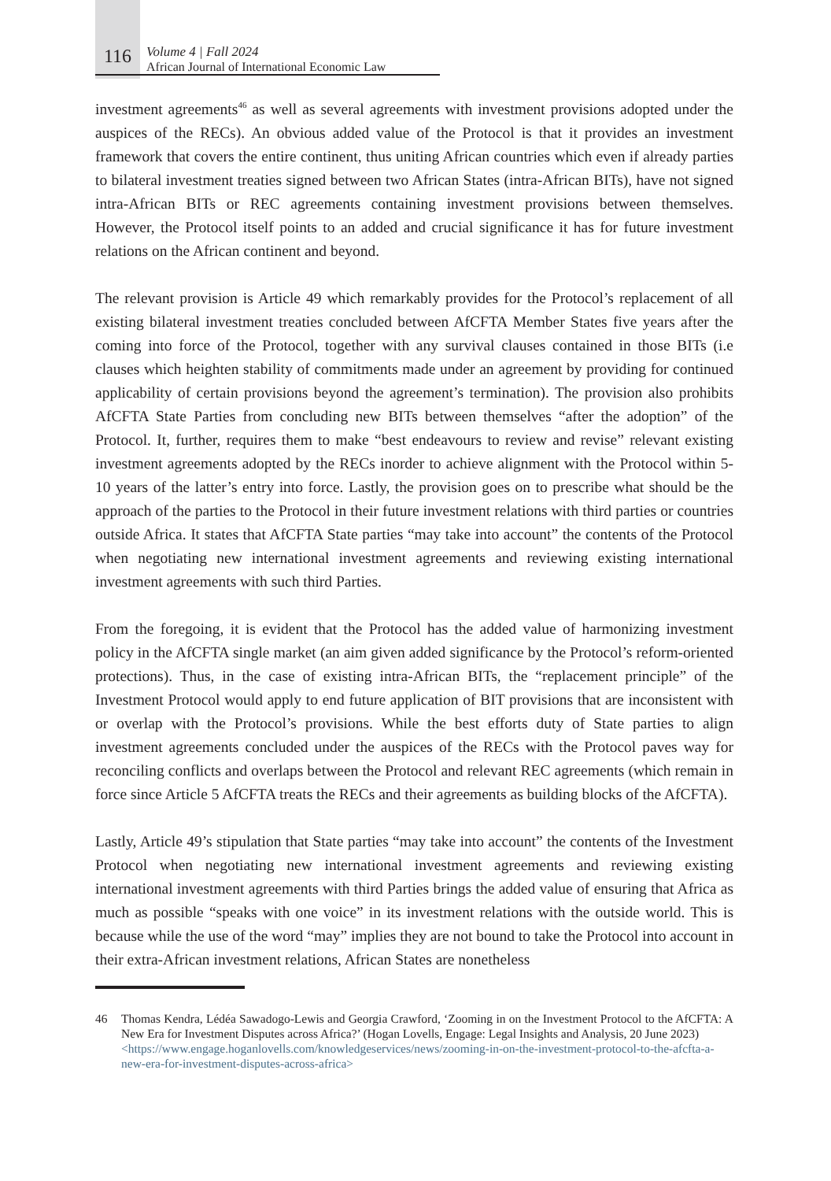116
Volume 4 | Fall 2024
African Journal of International Economic Law
investment agreements<sup>46</sup> as well as several agreements with investment provisions adopted under the auspices of the RECs). An obvious added value of the Protocol is that it provides an investment framework that covers the entire continent, thus uniting African countries which even if already parties to bilateral investment treaties signed between two African States (intra-African BITs), have not signed intra-African BITs or REC agreements containing investment provisions between themselves. However, the Protocol itself points to an added and crucial significance it has for future investment relations on the African continent and beyond.
The relevant provision is Article 49 which remarkably provides for the Protocol’s replacement of all existing bilateral investment treaties concluded between AfCFTA Member States five years after the coming into force of the Protocol, together with any survival clauses contained in those BITs (i.e clauses which heighten stability of commitments made under an agreement by providing for continued applicability of certain provisions beyond the agreement’s termination). The provision also prohibits AfCFTA State Parties from concluding new BITs between themselves “after the adoption” of the Protocol. It, further, requires them to make “best endeavours to review and revise” relevant existing investment agreements adopted by the RECs inorder to achieve alignment with the Protocol within 5-10 years of the latter’s entry into force. Lastly, the provision goes on to prescribe what should be the approach of the parties to the Protocol in their future investment relations with third parties or countries outside Africa. It states that AfCFTA State parties “may take into account” the contents of the Protocol when negotiating new international investment agreements and reviewing existing international investment agreements with such third Parties.
From the foregoing, it is evident that the Protocol has the added value of harmonizing investment policy in the AfCFTA single market (an aim given added significance by the Protocol’s reform-oriented protections). Thus, in the case of existing intra-African BITs, the “replacement principle” of the Investment Protocol would apply to end future application of BIT provisions that are inconsistent with or overlap with the Protocol’s provisions. While the best efforts duty of State parties to align investment agreements concluded under the auspices of the RECs with the Protocol paves way for reconciling conflicts and overlaps between the Protocol and relevant REC agreements (which remain in force since Article 5 AfCFTA treats the RECs and their agreements as building blocks of the AfCFTA).
Lastly, Article 49’s stipulation that State parties “may take into account” the contents of the Investment Protocol when negotiating new international investment agreements and reviewing existing international investment agreements with third Parties brings the added value of ensuring that Africa as much as possible “speaks with one voice” in its investment relations with the outside world. This is because while the use of the word “may” implies they are not bound to take the Protocol into account in their extra-African investment relations, African States are nonetheless
46 Thomas Kendra, Lédéa Sawadogo-Lewis and Georgia Crawford, ‘Zooming in on the Investment Protocol to the AfCFTA: A New Era for Investment Disputes across Africa?’ (Hogan Lovells, Engage: Legal Insights and Analysis, 20 June 2023)
<https://www.engage.hoganlovells.com/knowledgeservices/news/zooming-in-on-the-investment-protocol-to-the-afcfta-a-new-era-for-investment-disputes-across-africa>